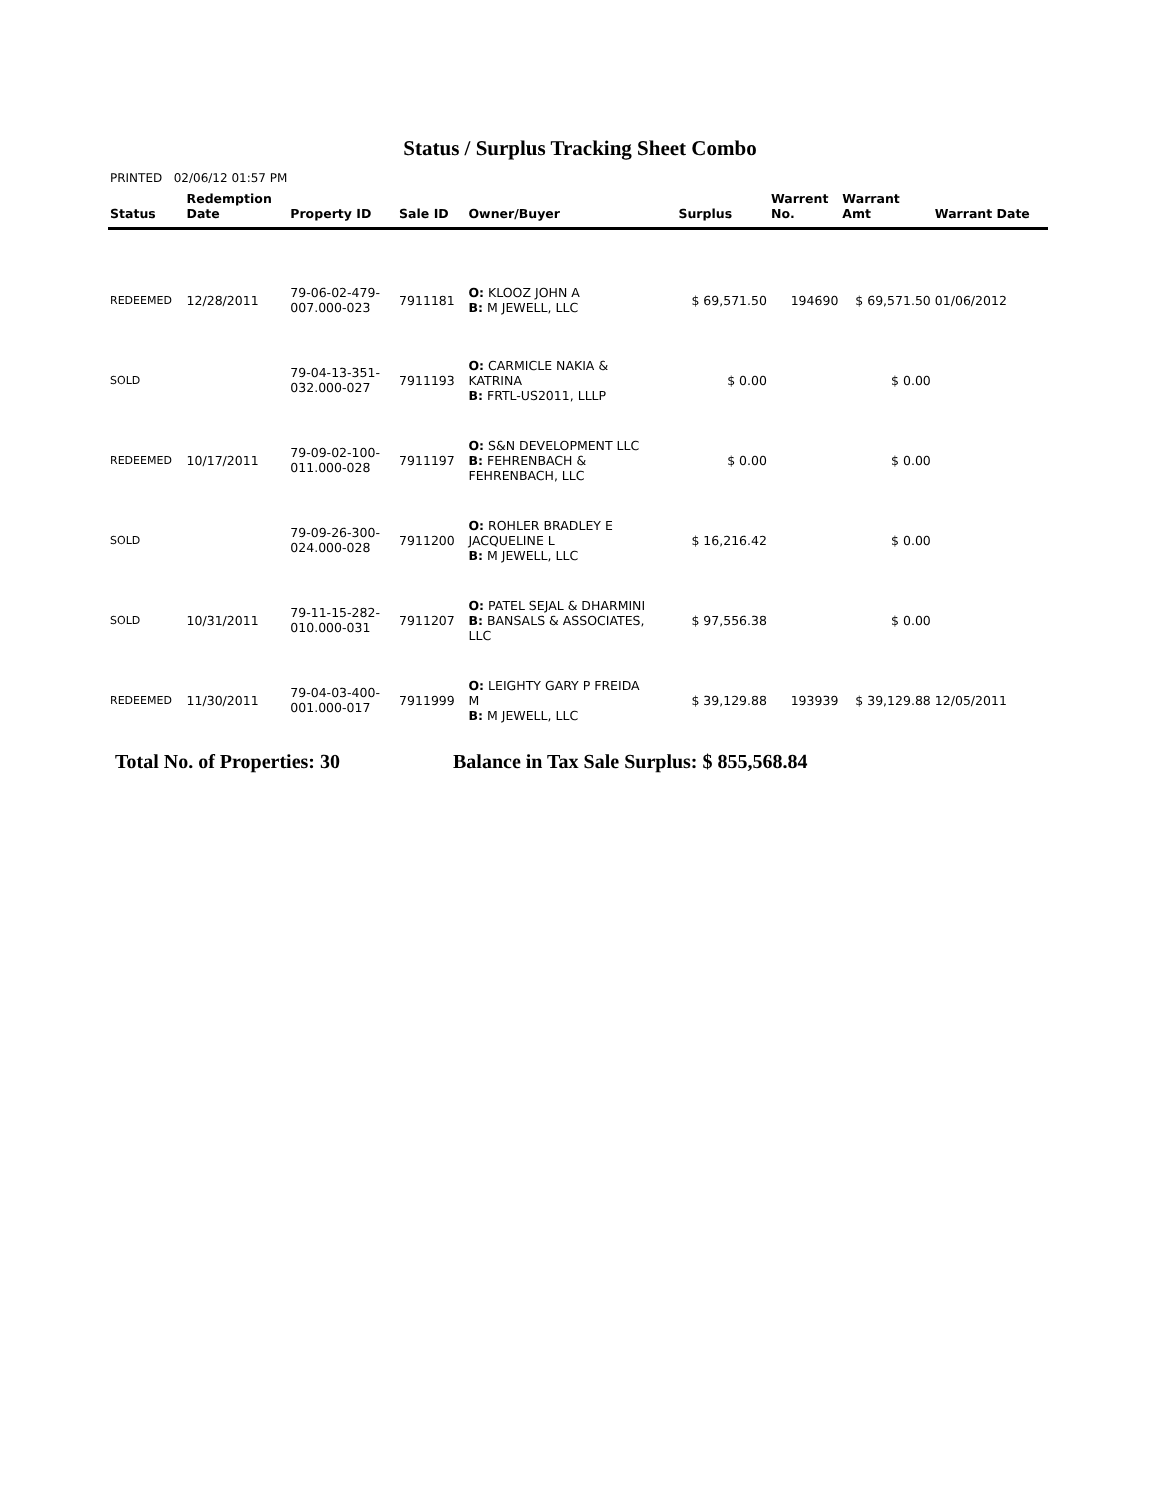Status / Surplus Tracking Sheet Combo
PRINTED 02/06/12 01:57 PM
| Status | Redemption Date | Property ID | Sale ID | Owner/Buyer | Surplus | Warrent No. | Warrant Amt | Warrant Date |
| --- | --- | --- | --- | --- | --- | --- | --- | --- |
| REDEEMED | 12/28/2011 | 79-06-02-479- 007.000-023 | 7911181 | O: KLOOZ JOHN A B: M JEWELL, LLC | $ 69,571.50 | 194690 | $ 69,571.50 | 01/06/2012 |
| SOLD | | 79-04-13-351- 032.000-027 | 7911193 | O: CARMICLE NAKIA & KATRINA B: FRTL-US2011, LLLP | $ 0.00 | | $ 0.00 | |
| REDEEMED | 10/17/2011 | 79-09-02-100- 011.000-028 | 7911197 | O: S&N DEVELOPMENT LLC B: FEHRENBACH & FEHRENBACH, LLC | $ 0.00 | | $ 0.00 | |
| SOLD | | 79-09-26-300- 024.000-028 | 7911200 | O: ROHLER BRADLEY E JACQUELINE L B: M JEWELL, LLC | $ 16,216.42 | | $ 0.00 | |
| SOLD | 10/31/2011 | 79-11-15-282- 010.000-031 | 7911207 | O: PATEL SEJAL & DHARMINI B: BANSALS & ASSOCIATES, LLC | $ 97,556.38 | | $ 0.00 | |
| REDEEMED | 11/30/2011 | 79-04-03-400- 001.000-017 | 7911999 | O: LEIGHTY GARY P FREIDA M B: M JEWELL, LLC | $ 39,129.88 | 193939 | $ 39,129.88 | 12/05/2011 |
Total No. of Properties: 30 Balance in Tax Sale Surplus: $ 855,568.84